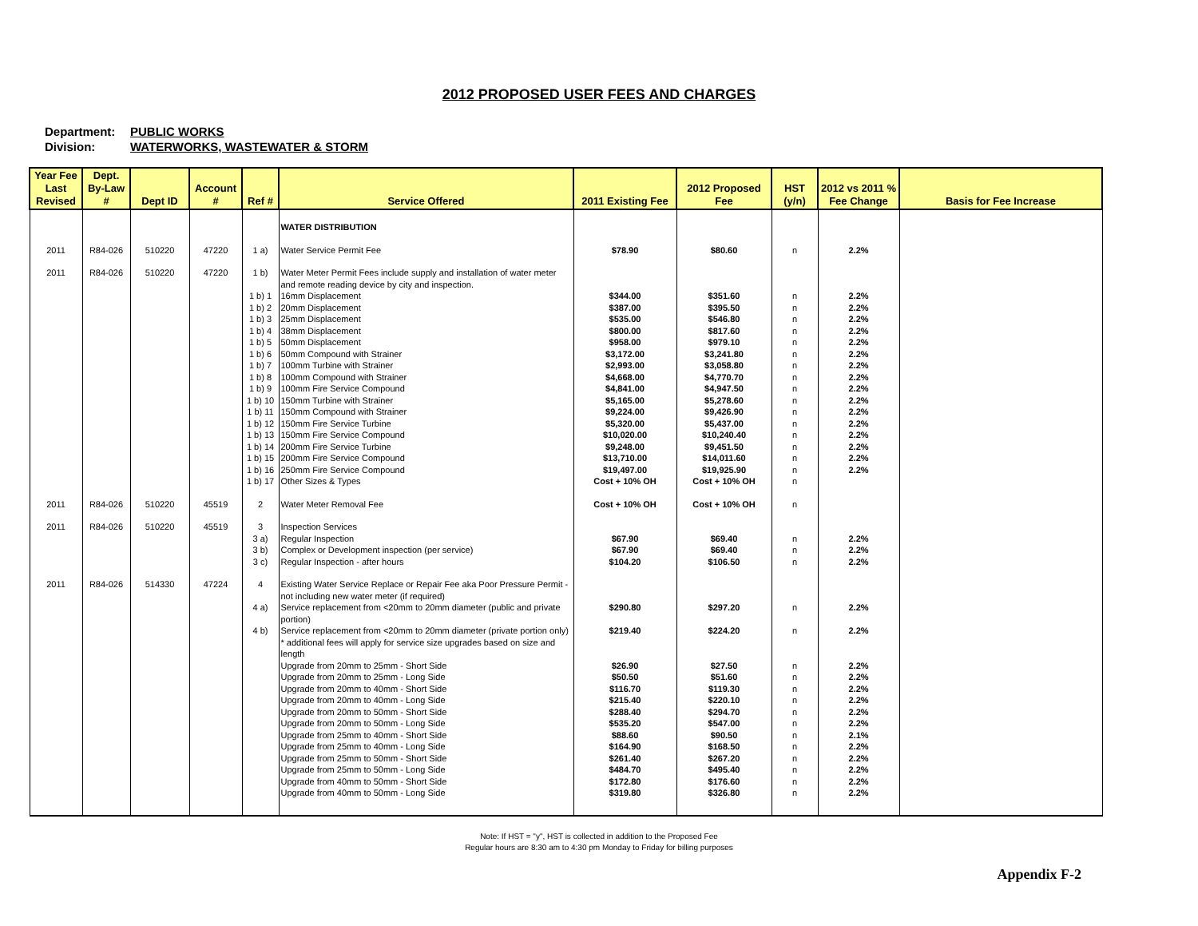2012 PROPOSED USER FEES AND CHARGES
Department: PUBLIC WORKS
Division: WATERWORKS, WASTEWATER & STORM
| Year Fee Last Revised | Dept. By-Law # | Dept ID | Account # | Ref # | Service Offered | 2011 Existing Fee | 2012 Proposed Fee | HST (y/n) | 2012 vs 2011 % Fee Change | Basis for Fee Increase |
| --- | --- | --- | --- | --- | --- | --- | --- | --- | --- | --- |
| | | | | | WATER DISTRIBUTION | | | | | |
| 2011 | R84-026 | 510220 | 47220 | 1 a) | Water Service Permit Fee | $78.90 | $80.60 | n | 2.2% | |
| 2011 | R84-026 | 510220 | 47220 | 1 b) | Water Meter Permit Fees include supply and installation of water meter and remote reading device by city and inspection. | | | | | |
| | | | | 1 b) 1 | 16mm Displacement | $344.00 | $351.60 | n | 2.2% | |
| | | | | 1 b) 2 | 20mm Displacement | $387.00 | $395.50 | n | 2.2% | |
| | | | | 1 b) 3 | 25mm Displacement | $535.00 | $546.80 | n | 2.2% | |
| | | | | 1 b) 4 | 38mm Displacement | $800.00 | $817.60 | n | 2.2% | |
| | | | | 1 b) 5 | 50mm Displacement | $958.00 | $979.10 | n | 2.2% | |
| | | | | 1 b) 6 | 50mm Compound with Strainer | $3,172.00 | $3,241.80 | n | 2.2% | |
| | | | | 1 b) 7 | 100mm Turbine with Strainer | $2,993.00 | $3,058.80 | n | 2.2% | |
| | | | | 1 b) 8 | 100mm Compound with Strainer | $4,668.00 | $4,770.70 | n | 2.2% | |
| | | | | 1 b) 9 | 100mm Fire Service Compound | $4,841.00 | $4,947.50 | n | 2.2% | |
| | | | | 1 b) 10 | 150mm Turbine with Strainer | $5,165.00 | $5,278.60 | n | 2.2% | |
| | | | | 1 b) 11 | 150mm Compound with Strainer | $9,224.00 | $9,426.90 | n | 2.2% | |
| | | | | 1 b) 12 | 150mm Fire Service Turbine | $5,320.00 | $5,437.00 | n | 2.2% | |
| | | | | 1 b) 13 | 150mm Fire Service Compound | $10,020.00 | $10,240.40 | n | 2.2% | |
| | | | | 1 b) 14 | 200mm Fire Service Turbine | $9,248.00 | $9,451.50 | n | 2.2% | |
| | | | | 1 b) 15 | 200mm Fire Service Compound | $13,710.00 | $14,011.60 | n | 2.2% | |
| | | | | 1 b) 16 | 250mm Fire Service Compound | $19,497.00 | $19,925.90 | n | 2.2% | |
| | | | | 1 b) 17 | Other Sizes & Types | Cost + 10% OH | Cost + 10% OH | n | | |
| 2011 | R84-026 | 510220 | 45519 | 2 | Water Meter Removal Fee | Cost + 10% OH | Cost + 10% OH | n | | |
| 2011 | R84-026 | 510220 | 45519 | 3 | Inspection Services | | | | | |
| | | | | 3 a) | Regular Inspection | $67.90 | $69.40 | n | 2.2% | |
| | | | | 3 b) | Complex or Development inspection (per service) | $67.90 | $69.40 | n | 2.2% | |
| | | | | 3 c) | Regular Inspection - after hours | $104.20 | $106.50 | n | 2.2% | |
| 2011 | R84-026 | 514330 | 47224 | 4 | Existing Water Service Replace or Repair Fee aka Poor Pressure Permit - not including new water meter (if required) | | | | | |
| | | | | 4 a) | Service replacement from <20mm to 20mm diameter (public and private portion) | $290.80 | $297.20 | n | 2.2% | |
| | | | | 4 b) | Service replacement from <20mm to 20mm diameter (private portion only) | $219.40 | $224.20 | n | 2.2% | |
| | | | | | * additional fees will apply for service size upgrades based on size and length | | | | | |
| | | | | | Upgrade from 20mm to 25mm - Short Side | $26.90 | $27.50 | n | 2.2% | |
| | | | | | Upgrade from 20mm to 25mm - Long Side | $50.50 | $51.60 | n | 2.2% | |
| | | | | | Upgrade from 20mm to 40mm - Short Side | $116.70 | $119.30 | n | 2.2% | |
| | | | | | Upgrade from 20mm to 40mm - Long Side | $215.40 | $220.10 | n | 2.2% | |
| | | | | | Upgrade from 20mm to 50mm - Short Side | $288.40 | $294.70 | n | 2.2% | |
| | | | | | Upgrade from 20mm to 50mm - Long Side | $535.20 | $547.00 | n | 2.2% | |
| | | | | | Upgrade from 25mm to 40mm - Short Side | $88.60 | $90.50 | n | 2.1% | |
| | | | | | Upgrade from 25mm to 40mm - Long Side | $164.90 | $168.50 | n | 2.2% | |
| | | | | | Upgrade from 25mm to 50mm - Short Side | $261.40 | $267.20 | n | 2.2% | |
| | | | | | Upgrade from 25mm to 50mm - Long Side | $484.70 | $495.40 | n | 2.2% | |
| | | | | | Upgrade from 40mm to 50mm - Short Side | $172.80 | $176.60 | n | 2.2% | |
| | | | | | Upgrade from 40mm to 50mm - Long Side | $319.80 | $326.80 | n | 2.2% | |
Note: If HST = "y", HST is collected in addition to the Proposed Fee
Regular hours are 8:30 am to 4:30 pm Monday to Friday for billing purposes
Appendix F-2